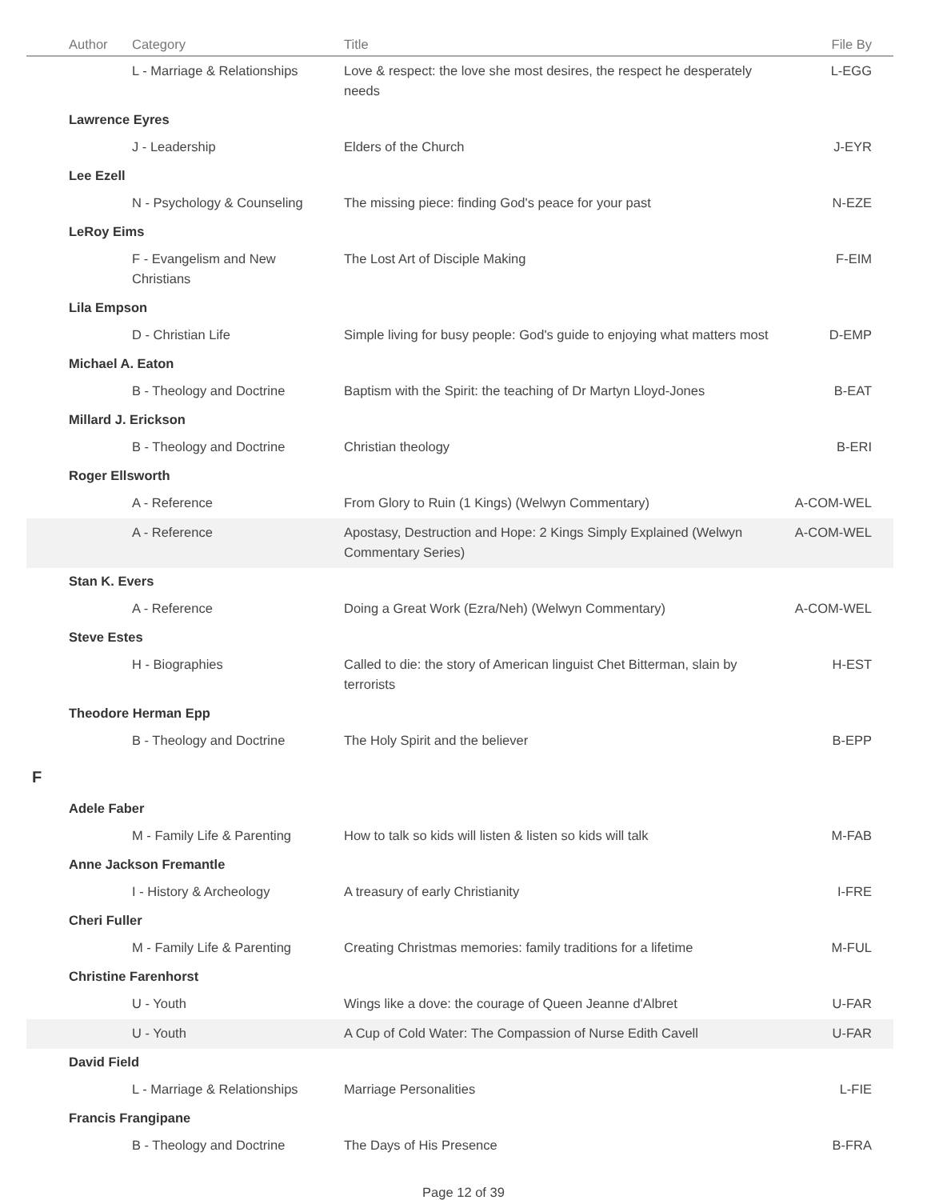| | Author | Category | Title | File By |
| --- | --- | --- | --- | --- |
| | | L - Marriage & Relationships | Love & respect: the love she most desires, the respect he desperately needs | L-EGG |
| | Lawrence Eyres | | | |
| | | J - Leadership | Elders of the Church | J-EYR |
| | Lee Ezell | | | |
| | | N - Psychology & Counseling | The missing piece: finding God's peace for your past | N-EZE |
| | LeRoy Eims | | | |
| | | F - Evangelism and New Christians | The Lost Art of Disciple Making | F-EIM |
| | Lila Empson | | | |
| | | D - Christian Life | Simple living for busy people: God's guide to enjoying what matters most | D-EMP |
| | Michael A. Eaton | | | |
| | | B - Theology and Doctrine | Baptism with the Spirit: the teaching of Dr Martyn Lloyd-Jones | B-EAT |
| | Millard J. Erickson | | | |
| | | B - Theology and Doctrine | Christian theology | B-ERI |
| | Roger Ellsworth | | | |
| | | A - Reference | From Glory to Ruin (1 Kings) (Welwyn Commentary) | A-COM-WEL |
| | | A - Reference | Apostasy, Destruction and Hope: 2 Kings Simply Explained (Welwyn Commentary Series) | A-COM-WEL |
| | Stan K. Evers | | | |
| | | A - Reference | Doing a Great Work (Ezra/Neh) (Welwyn Commentary) | A-COM-WEL |
| | Steve Estes | | | |
| | | H - Biographies | Called to die: the story of American linguist Chet Bitterman, slain by terrorists | H-EST |
| | Theodore Herman Epp | | | |
| | | B - Theology and Doctrine | The Holy Spirit and the believer | B-EPP |
| F | | | | |
| | Adele Faber | | | |
| | | M - Family Life & Parenting | How to talk so kids will listen & listen so kids will talk | M-FAB |
| | Anne Jackson Fremantle | | | |
| | | I - History & Archeology | A treasury of early Christianity | I-FRE |
| | Cheri Fuller | | | |
| | | M - Family Life & Parenting | Creating Christmas memories: family traditions for a lifetime | M-FUL |
| | Christine Farenhorst | | | |
| | | U - Youth | Wings like a dove: the courage of Queen Jeanne d'Albret | U-FAR |
| | | U - Youth | A Cup of Cold Water: The Compassion of Nurse Edith Cavell | U-FAR |
| | David Field | | | |
| | | L - Marriage & Relationships | Marriage Personalities | L-FIE |
| | Francis Frangipane | | | |
| | | B - Theology and Doctrine | The Days of His Presence | B-FRA |
Page 12 of 39